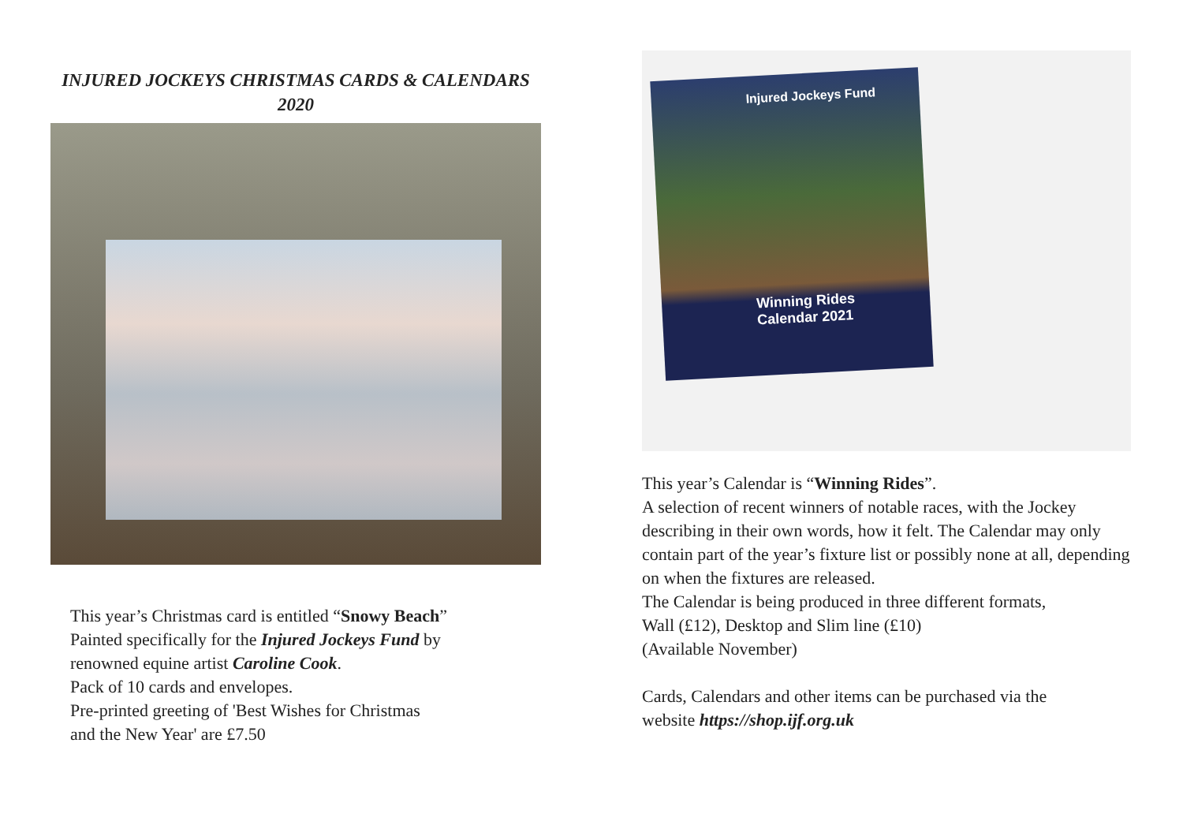INJURED JOCKEYS CHRISTMAS CARDS & CALENDARS
2020
This year’s Christmas card is entitled “Snowy Beach”
Painted specifically for the Injured Jockeys Fund by
renowned equine artist Caroline Cook.
Pack of 10 cards and envelopes.
Pre-printed greeting of 'Best Wishes for Christmas
and the New Year' are £7.50
Injured Jockeys Fund
Winning Rides
Calendar 2021
This year’s Calendar is “Winning Rides”.
A selection of recent winners of notable races, with the Jockey describing in their own words, how it felt. The Calendar may only contain part of the year’s fixture list or possibly none at all, depending on when the fixtures are released.
The Calendar is being produced in three different formats,
Wall (£12), Desktop and Slim line (£10)
(Available November)
Cards, Calendars and other items can be purchased via the
website https://shop.ijf.org.uk